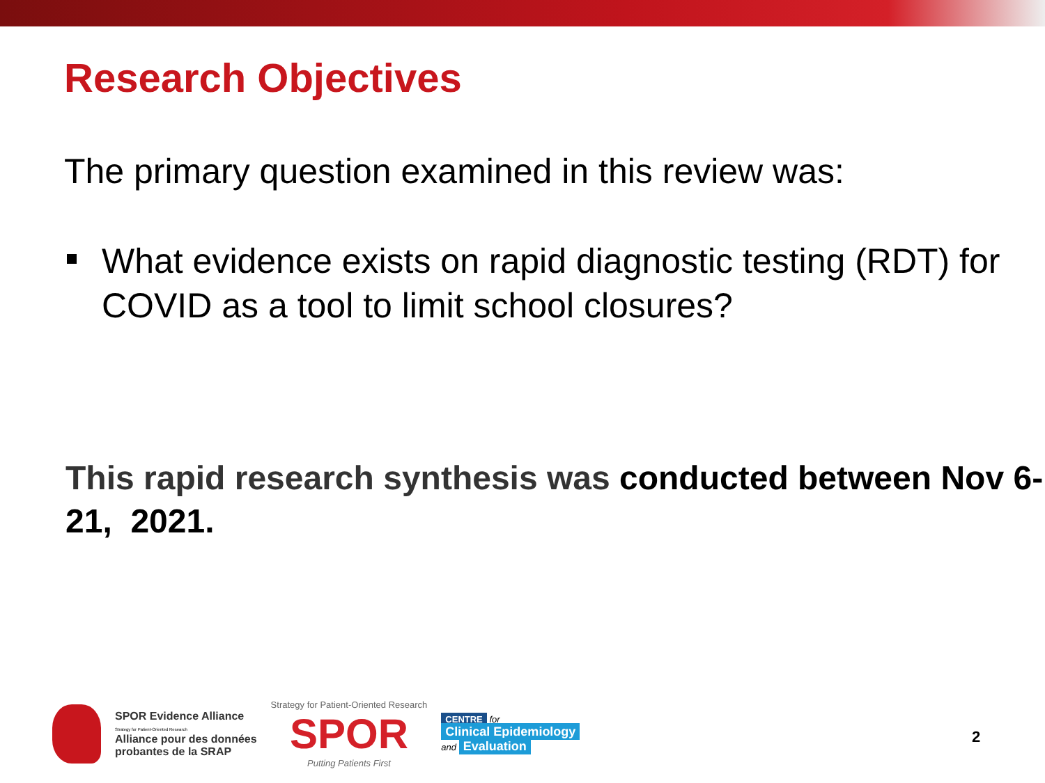Research Objectives
The primary question examined in this review was:
What evidence exists on rapid diagnostic testing (RDT) for COVID as a tool to limit school closures?
This rapid research synthesis was conducted between Nov 6-21, 2021.
SPOR Evidence Alliance
Strategy for Patient-Oriented Research
Alliance pour des données
probantes de la SRAP
Strategy for Patient-Oriented Research
SPOR
Putting Patients First
CENTRE for
Clinical Epidemiology
and Evaluation
2